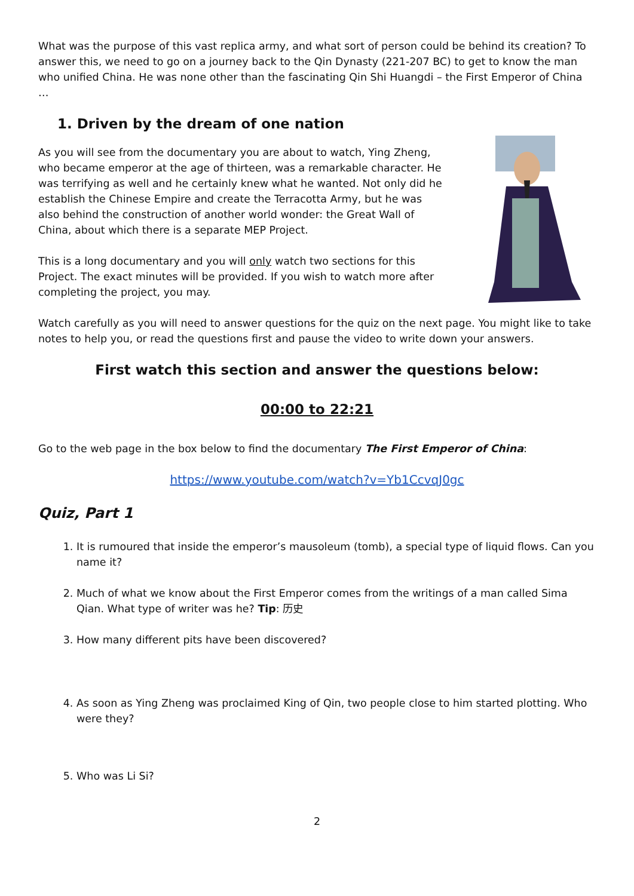What was the purpose of this vast replica army, and what sort of person could be behind its creation? To answer this, we need to go on a journey back to the Qin Dynasty (221-207 BC) to get to know the man who unified China. He was none other than the fascinating Qin Shi Huangdi – the First Emperor of China …
1. Driven by the dream of one nation
As you will see from the documentary you are about to watch, Ying Zheng, who became emperor at the age of thirteen, was a remarkable character. He was terrifying as well and he certainly knew what he wanted. Not only did he establish the Chinese Empire and create the Terracotta Army, but he was also behind the construction of another world wonder: the Great Wall of China, about which there is a separate MEP Project.
This is a long documentary and you will only watch two sections for this Project. The exact minutes will be provided. If you wish to watch more after completing the project, you may.
Watch carefully as you will need to answer questions for the quiz on the next page. You might like to take notes to help you, or read the questions first and pause the video to write down your answers.
First watch this section and answer the questions below:
00:00 to 22:21
Go to the web page in the box below to find the documentary The First Emperor of China:
https://www.youtube.com/watch?v=Yb1CcvqJ0gc
Quiz, Part 1
1. It is rumoured that inside the emperor’s mausoleum (tomb), a special type of liquid flows. Can you name it?
2. Much of what we know about the First Emperor comes from the writings of a man called Sima Qian. What type of writer was he? Tip: 历史
3. How many different pits have been discovered?
4. As soon as Ying Zheng was proclaimed King of Qin, two people close to him started plotting. Who were they?
5. Who was Li Si?
2